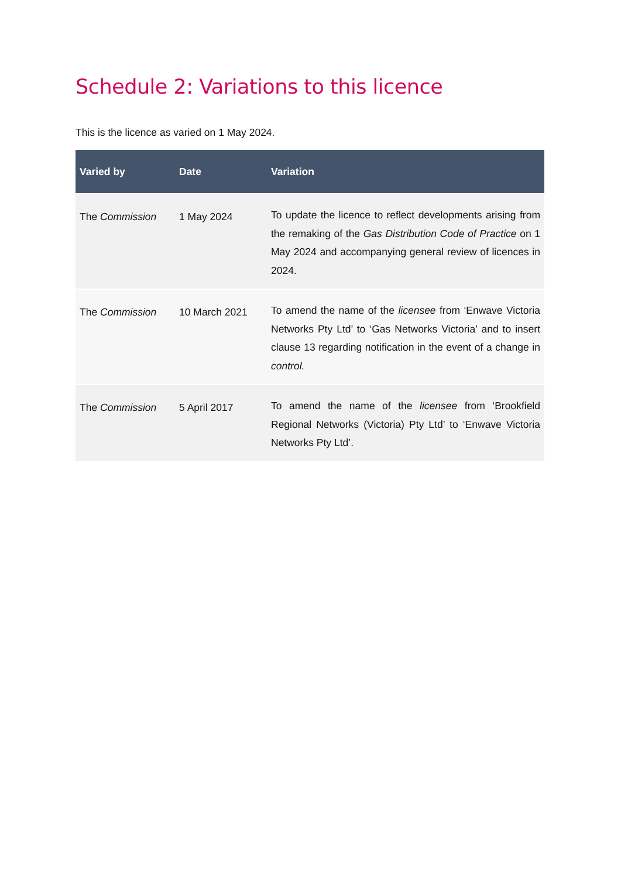Schedule 2: Variations to this licence
This is the licence as varied on 1 May 2024.
| Varied by | Date | Variation |
| --- | --- | --- |
| The Commission | 1 May 2024 | To update the licence to reflect developments arising from the remaking of the Gas Distribution Code of Practice on 1 May 2024 and accompanying general review of licences in 2024. |
| The Commission | 10 March 2021 | To amend the name of the licensee from ‘Enwave Victoria Networks Pty Ltd’ to ‘Gas Networks Victoria’ and to insert clause 13 regarding notification in the event of a change in control. |
| The Commission | 5 April 2017 | To amend the name of the licensee from ‘Brookfield Regional Networks (Victoria) Pty Ltd’ to ‘Enwave Victoria Networks Pty Ltd’. |